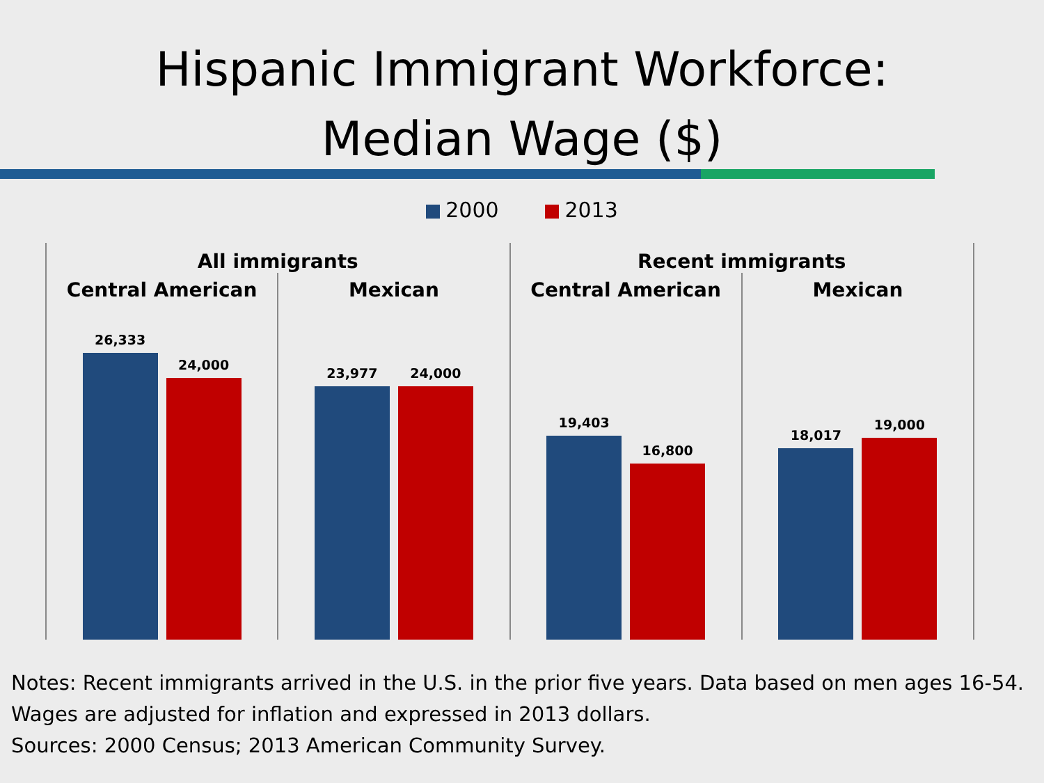Hispanic Immigrant Workforce:
Median Wage ($)
2000 2013
All immigrants
Central American
26,333
24,000
Mexican
23,977
24,000
Recent immigrants
Central American
19,403
16,800
Mexican
18,017
19,000
Notes: Recent immigrants arrived in the U.S. in the prior five years. Data based on men ages 16-54. Wages are adjusted for inflation and expressed in 2013 dollars.
Sources: 2000 Census; 2013 American Community Survey.